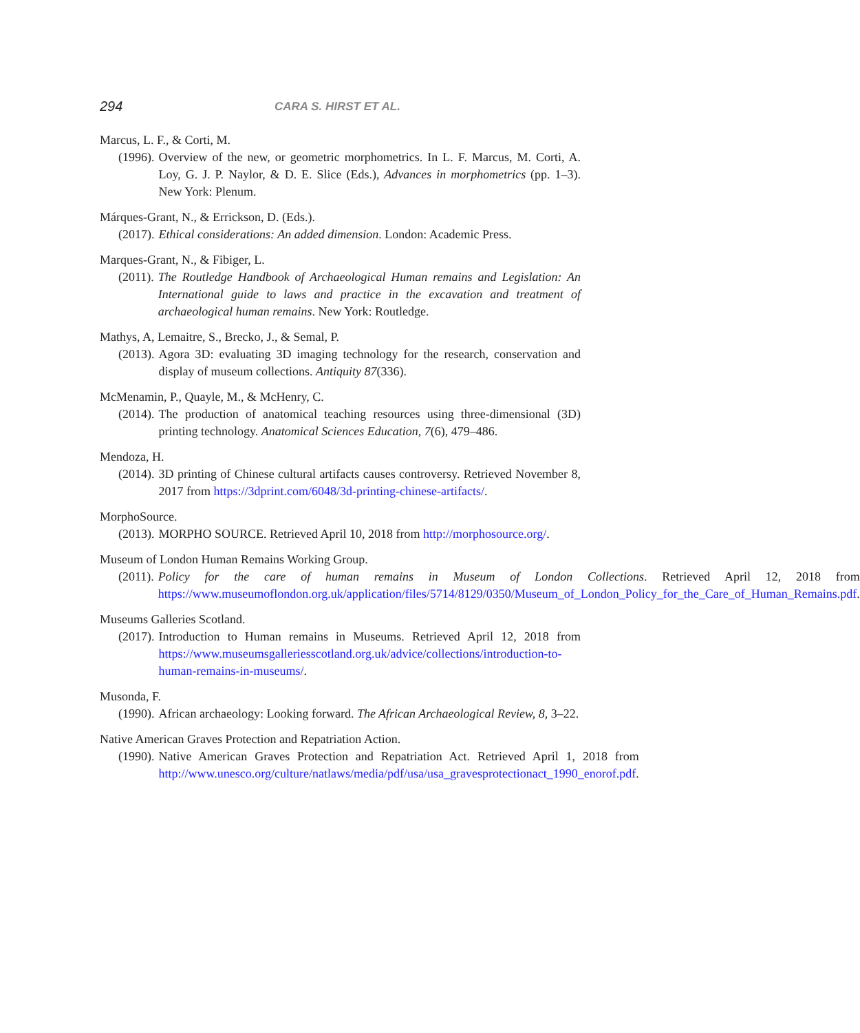294 CARA S. HIRST ET AL.
Marcus, L. F., & Corti, M.
(1996). Overview of the new, or geometric morphometrics. In L. F. Marcus, M. Corti, A. Loy, G. J. P. Naylor, & D. E. Slice (Eds.), Advances in morphometrics (pp. 1–3). New York: Plenum.
Márques-Grant, N., & Errickson, D. (Eds.).
(2017). Ethical considerations: An added dimension. London: Academic Press.
Marques-Grant, N., & Fibiger, L.
(2011). The Routledge Handbook of Archaeological Human remains and Legislation: An International guide to laws and practice in the excavation and treatment of archaeological human remains. New York: Routledge.
Mathys, A, Lemaitre, S., Brecko, J., & Semal, P.
(2013). Agora 3D: evaluating 3D imaging technology for the research, conservation and display of museum collections. Antiquity 87(336).
McMenamin, P., Quayle, M., & McHenry, C.
(2014). The production of anatomical teaching resources using three-dimensional (3D) printing technology. Anatomical Sciences Education, 7(6), 479–486.
Mendoza, H.
(2014). 3D printing of Chinese cultural artifacts causes controversy. Retrieved November 8, 2017 from https://3dprint.com/6048/3d-printing-chinese-artifacts/.
MorphoSource.
(2013). MORPHO SOURCE. Retrieved April 10, 2018 from http://morphosource.org/.
Museum of London Human Remains Working Group.
(2011). Policy for the care of human remains in Museum of London Collections. Retrieved April 12, 2018 from https://www.museumoflondon.org.uk/application/files/5714/8129/0350/Museum_of_London_Policy_for_the_Care_of_Human_Remains.pdf.
Museums Galleries Scotland.
(2017). Introduction to Human remains in Museums. Retrieved April 12, 2018 from https://www.museumsgalleriesscotland.org.uk/advice/collections/introduction-to-human-remains-in-museums/.
Musonda, F.
(1990). African archaeology: Looking forward. The African Archaeological Review, 8, 3–22.
Native American Graves Protection and Repatriation Action.
(1990). Native American Graves Protection and Repatriation Act. Retrieved April 1, 2018 from http://www.unesco.org/culture/natlaws/media/pdf/usa/usa_gravesprotectionact_1990_enorof.pdf.